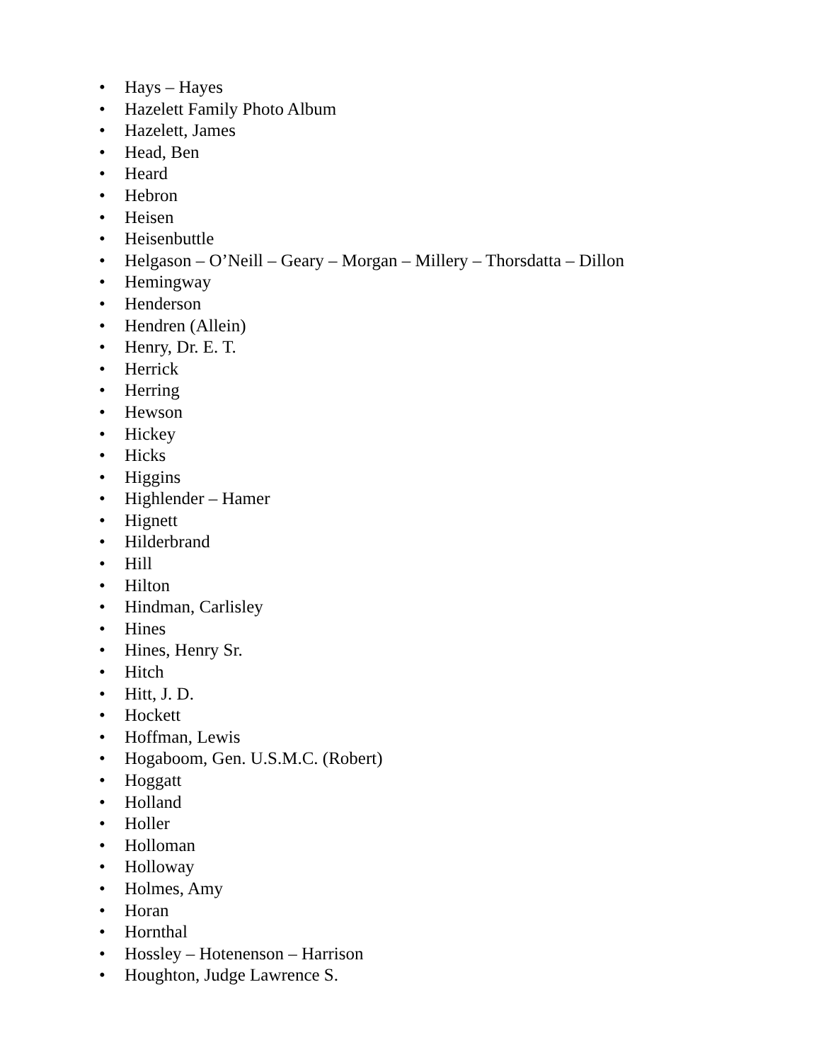• Hays – Hayes
• Hazelett Family Photo Album
• Hazelett, James
• Head, Ben
• Heard
• Hebron
• Heisen
• Heisenbuttle
• Helgason – O’Neill – Geary – Morgan – Millery – Thorsdatta – Dillon
• Hemingway
• Henderson
• Hendren (Allein)
• Henry, Dr. E. T.
• Herrick
• Herring
• Hewson
• Hickey
• Hicks
• Higgins
• Highlender – Hamer
• Hignett
• Hilderbrand
• Hill
• Hilton
• Hindman, Carlisley
• Hines
• Hines, Henry Sr.
• Hitch
• Hitt, J. D.
• Hockett
• Hoffman, Lewis
• Hogaboom, Gen. U.S.M.C. (Robert)
• Hoggatt
• Holland
• Holler
• Holloman
• Holloway
• Holmes, Amy
• Horan
• Hornthal
• Hossley – Hotenenson – Harrison
• Houghton, Judge Lawrence S.